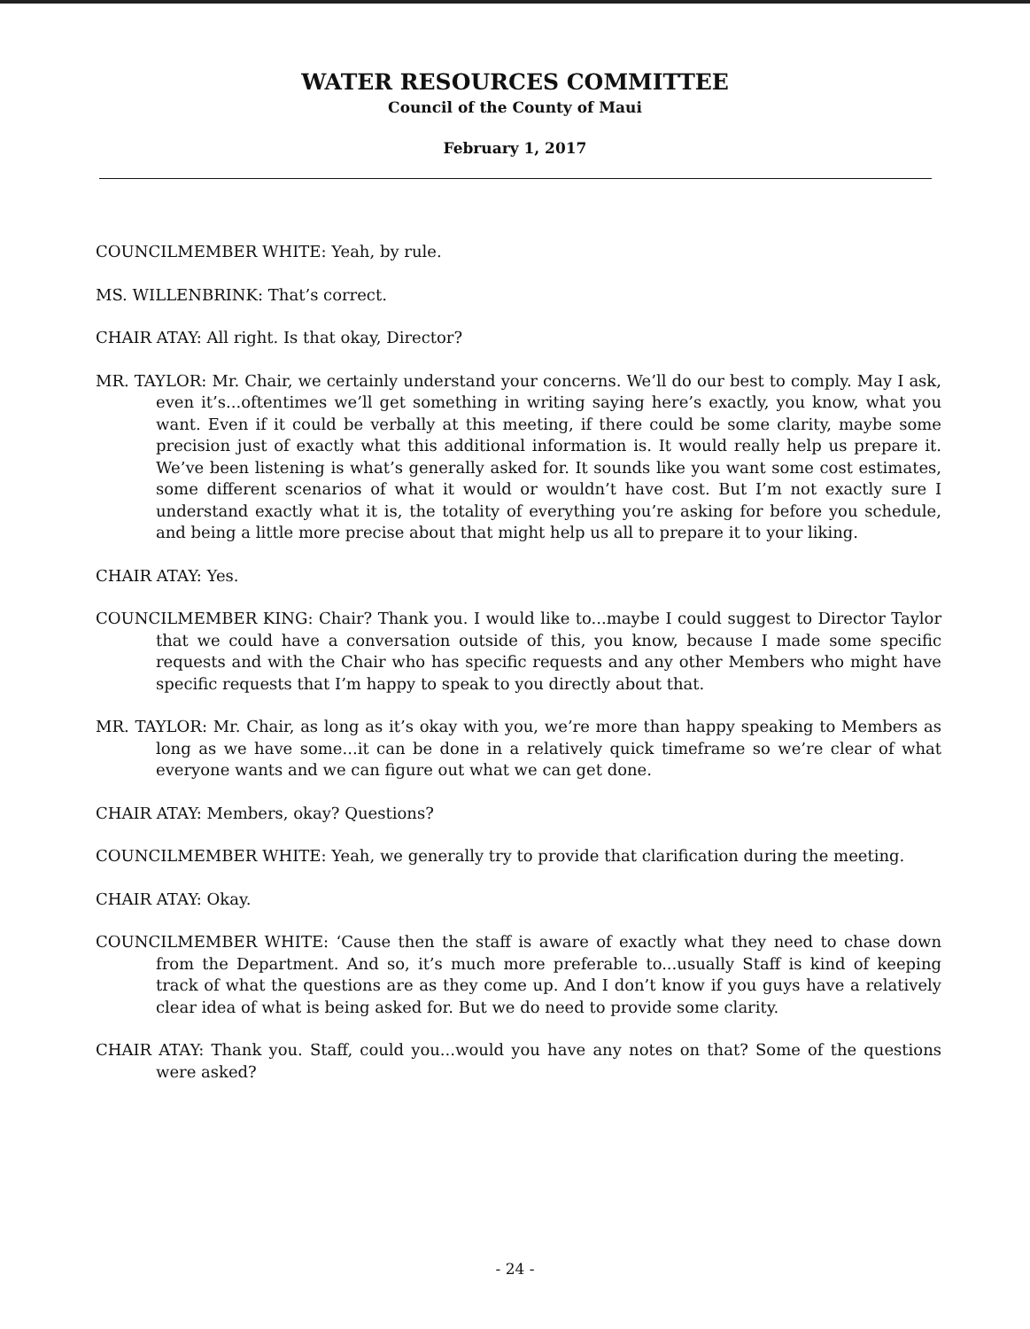WATER RESOURCES COMMITTEE
Council of the County of Maui
February 1, 2017
COUNCILMEMBER WHITE: Yeah, by rule.
MS. WILLENBRINK: That’s correct.
CHAIR ATAY: All right. Is that okay, Director?
MR. TAYLOR: Mr. Chair, we certainly understand your concerns. We’ll do our best to comply. May I ask, even it’s...oftentimes we’ll get something in writing saying here’s exactly, you know, what you want. Even if it could be verbally at this meeting, if there could be some clarity, maybe some precision just of exactly what this additional information is. It would really help us prepare it. We’ve been listening is what’s generally asked for. It sounds like you want some cost estimates, some different scenarios of what it would or wouldn’t have cost. But I’m not exactly sure I understand exactly what it is, the totality of everything you’re asking for before you schedule, and being a little more precise about that might help us all to prepare it to your liking.
CHAIR ATAY: Yes.
COUNCILMEMBER KING: Chair? Thank you. I would like to...maybe I could suggest to Director Taylor that we could have a conversation outside of this, you know, because I made some specific requests and with the Chair who has specific requests and any other Members who might have specific requests that I’m happy to speak to you directly about that.
MR. TAYLOR: Mr. Chair, as long as it’s okay with you, we’re more than happy speaking to Members as long as we have some...it can be done in a relatively quick timeframe so we’re clear of what everyone wants and we can figure out what we can get done.
CHAIR ATAY: Members, okay? Questions?
COUNCILMEMBER WHITE: Yeah, we generally try to provide that clarification during the meeting.
CHAIR ATAY: Okay.
COUNCILMEMBER WHITE: ‘Cause then the staff is aware of exactly what they need to chase down from the Department. And so, it’s much more preferable to...usually Staff is kind of keeping track of what the questions are as they come up. And I don’t know if you guys have a relatively clear idea of what is being asked for. But we do need to provide some clarity.
CHAIR ATAY: Thank you. Staff, could you...would you have any notes on that? Some of the questions were asked?
- 24 -